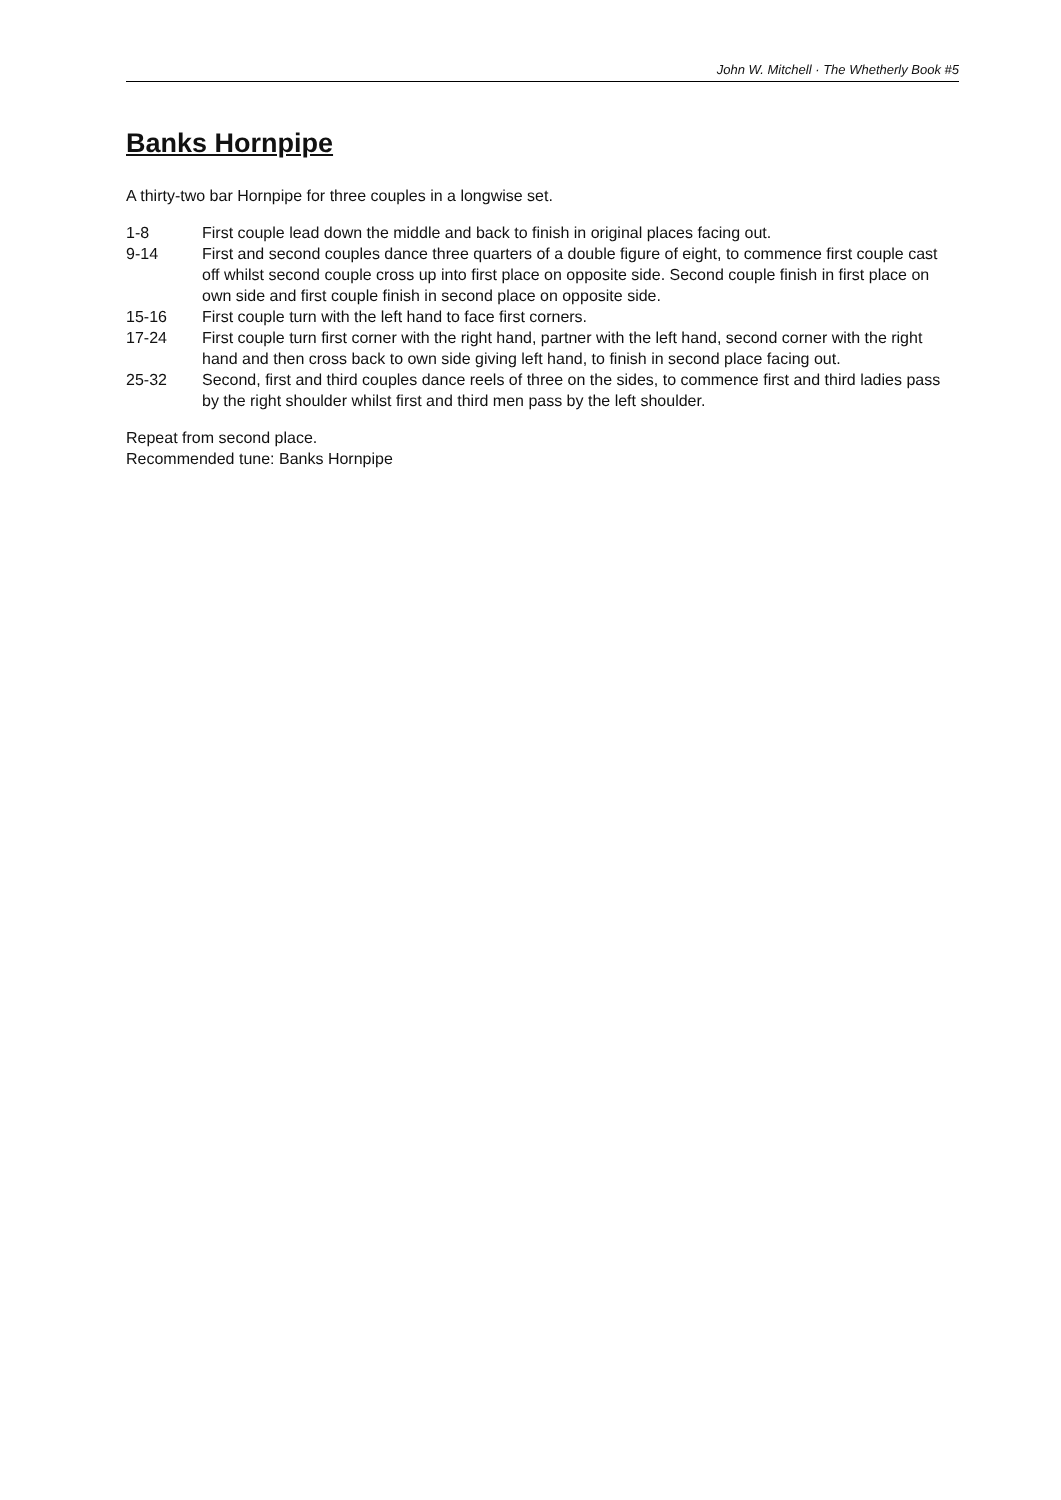John W. Mitchell · The Whetherly Book #5
Banks Hornpipe
A thirty-two bar Hornpipe for three couples in a longwise set.
| 1-8 | First couple lead down the middle and back to finish in original places facing out. |
| 9-14 | First and second couples dance three quarters of a double figure of eight, to commence first couple cast off whilst second couple cross up into first place on opposite side. Second couple finish in first place on own side and first couple finish in second place on opposite side. |
| 15-16 | First couple turn with the left hand to face first corners. |
| 17-24 | First couple turn first corner with the right hand, partner with the left hand, second corner with the right hand and then cross back to own side giving left hand, to finish in second place facing out. |
| 25-32 | Second, first and third couples dance reels of three on the sides, to commence first and third ladies pass by the right shoulder whilst first and third men pass by the left shoulder. |
Repeat from second place.
Recommended tune: Banks Hornpipe